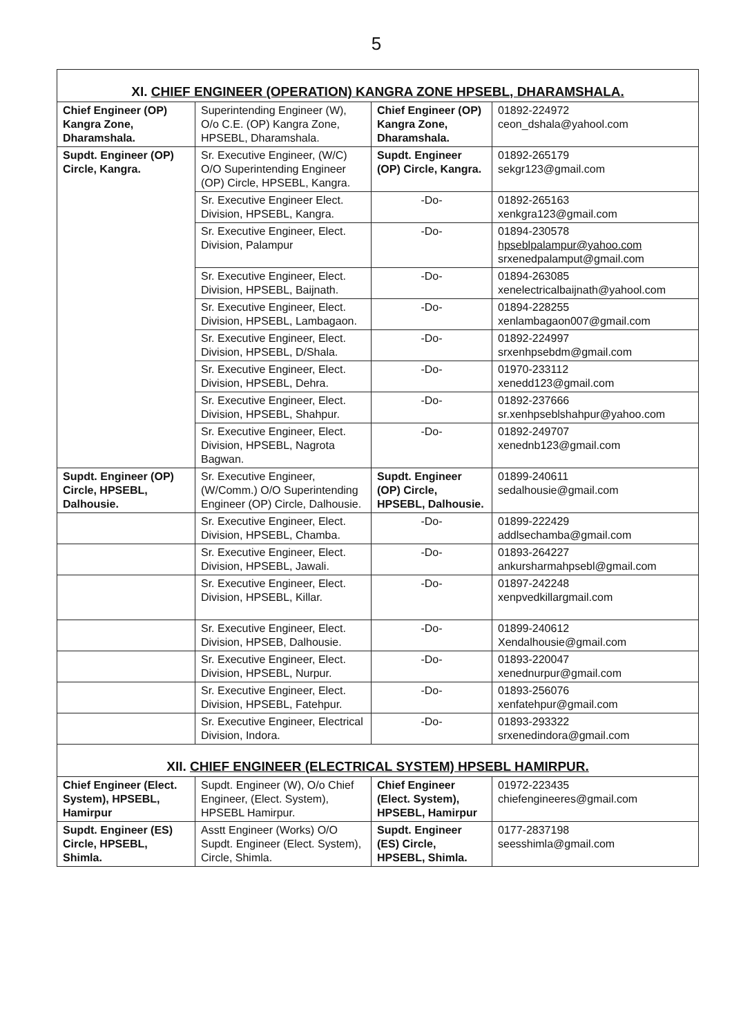5
| XI. CHIEF ENGINEER (OPERATION) KANGRA ZONE HPSEBL, DHARAMSHALA. | | | |
| --- | --- | --- | --- |
| Chief Engineer (OP) Kangra Zone, Dharamshala. | Superintending Engineer (W), O/o C.E. (OP) Kangra Zone, HPSEBL, Dharamshala. | Chief Engineer (OP) Kangra Zone, Dharamshala. | 01892-224972 ceon_dshala@yahool.com |
| Supdt. Engineer (OP) Circle, Kangra. | Sr. Executive Engineer, (W/C) O/O Superintending Engineer (OP) Circle, HPSEBL, Kangra. | Supdt. Engineer (OP) Circle, Kangra. | 01892-265179 sekgr123@gmail.com |
| | Sr. Executive Engineer Elect. Division, HPSEBL, Kangra. | -Do- | 01892-265163 xenkgra123@gmail.com |
| | Sr. Executive Engineer, Elect. Division, Palampur | -Do- | 01894-230578 hpseblpalampur@yahoo.com srxenedpalamput@gmail.com |
| | Sr. Executive Engineer, Elect. Division, HPSEBL, Baijnath. | -Do- | 01894-263085 xenelectricalbaijnath@yahool.com |
| | Sr. Executive Engineer, Elect. Division, HPSEBL, Lambagaon. | -Do- | 01894-228255 xenlambagaon007@gmail.com |
| | Sr. Executive Engineer, Elect. Division, HPSEBL, D/Shala. | -Do- | 01892-224997 srxenhpsebdm@gmail.com |
| | Sr. Executive Engineer, Elect. Division, HPSEBL, Dehra. | -Do- | 01970-233112 xenedd123@gmail.com |
| | Sr. Executive Engineer, Elect. Division, HPSEBL, Shahpur. | -Do- | 01892-237666 sr.xenhpseblshahpur@yahoo.com |
| | Sr. Executive Engineer, Elect. Division, HPSEBL, Nagrota Bagwan. | -Do- | 01892-249707 xenednb123@gmail.com |
| Supdt. Engineer (OP) Circle, HPSEBL, Dalhousie. | Sr. Executive Engineer, (W/Comm.) O/O Superintending Engineer (OP) Circle, Dalhousie. | Supdt. Engineer (OP) Circle, HPSEBL, Dalhousie. | 01899-240611 sedalhousie@gmail.com |
| | Sr. Executive Engineer, Elect. Division, HPSEBL, Chamba. | -Do- | 01899-222429 addlsechamba@gmail.com |
| | Sr. Executive Engineer, Elect. Division, HPSEBL, Jawali. | -Do- | 01893-264227 ankursharmahpsebl@gmail.com |
| | Sr. Executive Engineer, Elect. Division, HPSEBL, Killar. | -Do- | 01897-242248 xenpvedkillargmail.com |
| | Sr. Executive Engineer, Elect. Division, HPSEB, Dalhousie. | -Do- | 01899-240612 Xendalhousie@gmail.com |
| | Sr. Executive Engineer, Elect. Division, HPSEBL, Nurpur. | -Do- | 01893-220047 xenednurpur@gmail.com |
| | Sr. Executive Engineer, Elect. Division, HPSEBL, Fatehpur. | -Do- | 01893-256076 xenfatehpur@gmail.com |
| | Sr. Executive Engineer, Electrical Division, Indora. | -Do- | 01893-293322 srxenedindora@gmail.com |
| XII. CHIEF ENGINEER (ELECTRICAL SYSTEM) HPSEBL HAMIRPUR. | | | |
| Chief Engineer (Elect. System), HPSEBL, Hamirpur | Supdt. Engineer (W), O/o Chief Engineer, (Elect. System), HPSEBL Hamirpur. | Chief Engineer (Elect. System), HPSEBL, Hamirpur | 01972-223435 chiefengineeres@gmail.com |
| Supdt. Engineer (ES) Circle, HPSEBL, Shimla. | Asstt Engineer (Works) O/O Supdt. Engineer (Elect. System), Circle, Shimla. | Supdt. Engineer (ES) Circle, HPSEBL, Shimla. | 0177-2837198 seesshimla@gmail.com |